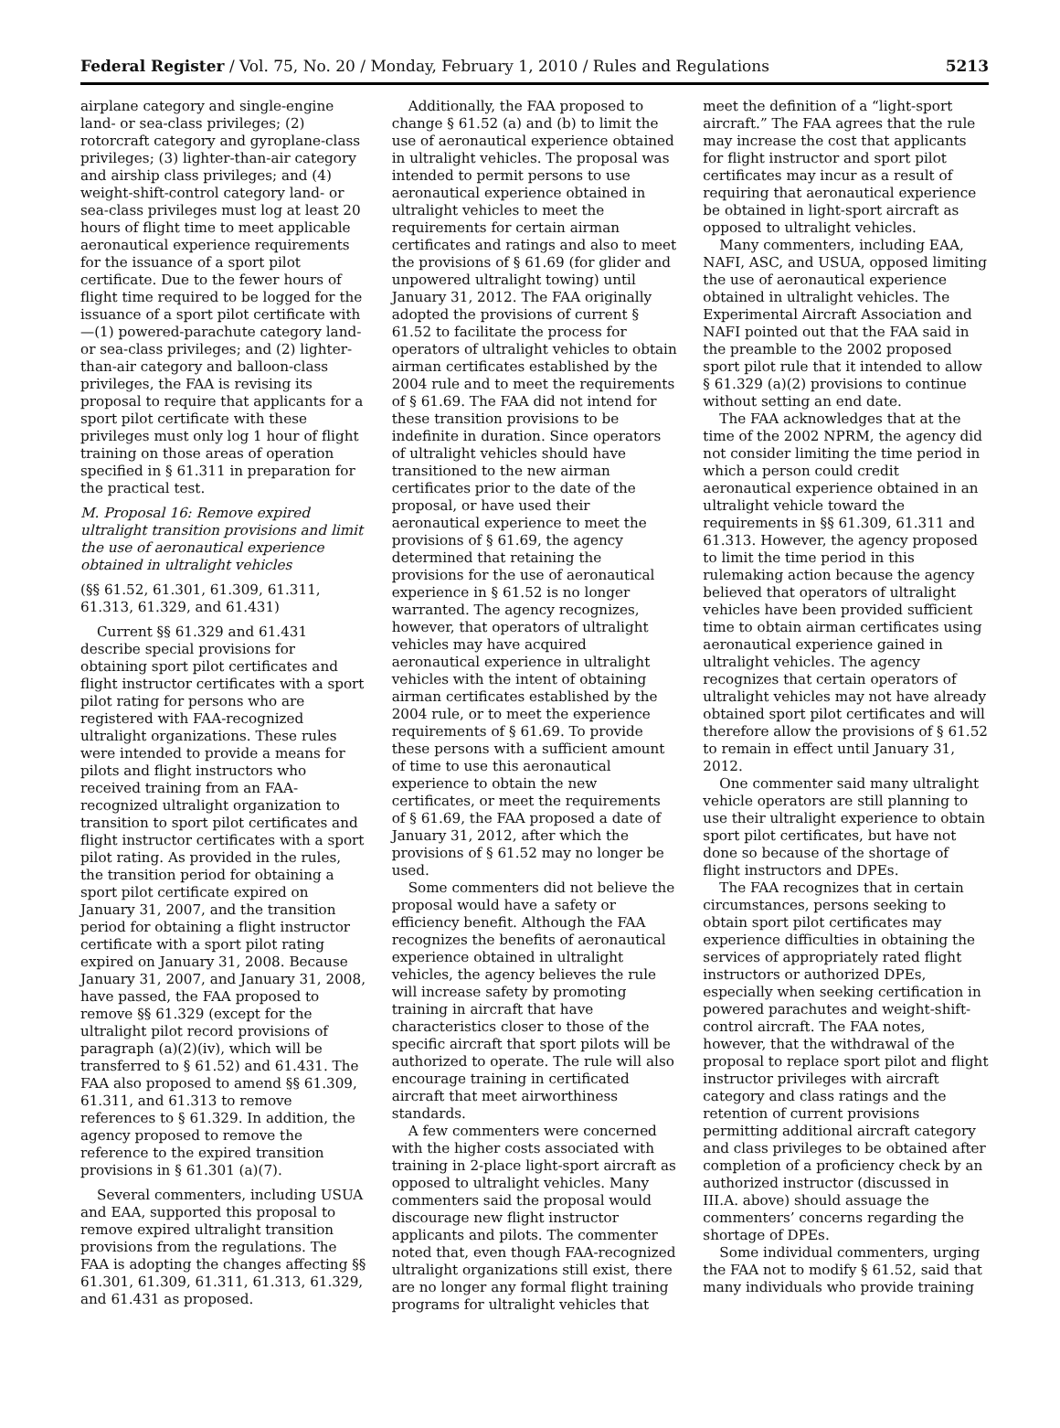Federal Register / Vol. 75, No. 20 / Monday, February 1, 2010 / Rules and Regulations 5213
airplane category and single-engine land- or sea-class privileges; (2) rotorcraft category and gyroplane-class privileges; (3) lighter-than-air category and airship class privileges; and (4) weight-shift-control category land- or sea-class privileges must log at least 20 hours of flight time to meet applicable aeronautical experience requirements for the issuance of a sport pilot certificate. Due to the fewer hours of flight time required to be logged for the issuance of a sport pilot certificate with—(1) powered-parachute category land- or sea-class privileges; and (2) lighter-than-air category and balloon-class privileges, the FAA is revising its proposal to require that applicants for a sport pilot certificate with these privileges must only log 1 hour of flight training on those areas of operation specified in § 61.311 in preparation for the practical test.
M. Proposal 16: Remove expired ultralight transition provisions and limit the use of aeronautical experience obtained in ultralight vehicles
(§§ 61.52, 61.301, 61.309, 61.311, 61.313, 61.329, and 61.431)
Current §§ 61.329 and 61.431 describe special provisions for obtaining sport pilot certificates and flight instructor certificates with a sport pilot rating for persons who are registered with FAA-recognized ultralight organizations. These rules were intended to provide a means for pilots and flight instructors who received training from an FAA-recognized ultralight organization to transition to sport pilot certificates and flight instructor certificates with a sport pilot rating. As provided in the rules, the transition period for obtaining a sport pilot certificate expired on January 31, 2007, and the transition period for obtaining a flight instructor certificate with a sport pilot rating expired on January 31, 2008. Because January 31, 2007, and January 31, 2008, have passed, the FAA proposed to remove §§ 61.329 (except for the ultralight pilot record provisions of paragraph (a)(2)(iv), which will be transferred to § 61.52) and 61.431. The FAA also proposed to amend §§ 61.309, 61.311, and 61.313 to remove references to § 61.329. In addition, the agency proposed to remove the reference to the expired transition provisions in § 61.301 (a)(7).
Several commenters, including USUA and EAA, supported this proposal to remove expired ultralight transition provisions from the regulations. The FAA is adopting the changes affecting §§ 61.301, 61.309, 61.311, 61.313, 61.329, and 61.431 as proposed.
Additionally, the FAA proposed to change § 61.52 (a) and (b) to limit the use of aeronautical experience obtained in ultralight vehicles. The proposal was intended to permit persons to use aeronautical experience obtained in ultralight vehicles to meet the requirements for certain airman certificates and ratings and also to meet the provisions of § 61.69 (for glider and unpowered ultralight towing) until January 31, 2012. The FAA originally adopted the provisions of current § 61.52 to facilitate the process for operators of ultralight vehicles to obtain airman certificates established by the 2004 rule and to meet the requirements of § 61.69. The FAA did not intend for these transition provisions to be indefinite in duration. Since operators of ultralight vehicles should have transitioned to the new airman certificates prior to the date of the proposal, or have used their aeronautical experience to meet the provisions of § 61.69, the agency determined that retaining the provisions for the use of aeronautical experience in § 61.52 is no longer warranted. The agency recognizes, however, that operators of ultralight vehicles may have acquired aeronautical experience in ultralight vehicles with the intent of obtaining airman certificates established by the 2004 rule, or to meet the experience requirements of § 61.69. To provide these persons with a sufficient amount of time to use this aeronautical experience to obtain the new certificates, or meet the requirements of § 61.69, the FAA proposed a date of January 31, 2012, after which the provisions of § 61.52 may no longer be used.
Some commenters did not believe the proposal would have a safety or efficiency benefit. Although the FAA recognizes the benefits of aeronautical experience obtained in ultralight vehicles, the agency believes the rule will increase safety by promoting training in aircraft that have characteristics closer to those of the specific aircraft that sport pilots will be authorized to operate. The rule will also encourage training in certificated aircraft that meet airworthiness standards.
A few commenters were concerned with the higher costs associated with training in 2-place light-sport aircraft as opposed to ultralight vehicles. Many commenters said the proposal would discourage new flight instructor applicants and pilots. The commenter noted that, even though FAA-recognized ultralight organizations still exist, there are no longer any formal flight training programs for ultralight vehicles that
meet the definition of a “light-sport aircraft.” The FAA agrees that the rule may increase the cost that applicants for flight instructor and sport pilot certificates may incur as a result of requiring that aeronautical experience be obtained in light-sport aircraft as opposed to ultralight vehicles.
Many commenters, including EAA, NAFI, ASC, and USUA, opposed limiting the use of aeronautical experience obtained in ultralight vehicles. The Experimental Aircraft Association and NAFI pointed out that the FAA said in the preamble to the 2002 proposed sport pilot rule that it intended to allow § 61.329 (a)(2) provisions to continue without setting an end date.
The FAA acknowledges that at the time of the 2002 NPRM, the agency did not consider limiting the time period in which a person could credit aeronautical experience obtained in an ultralight vehicle toward the requirements in §§ 61.309, 61.311 and 61.313. However, the agency proposed to limit the time period in this rulemaking action because the agency believed that operators of ultralight vehicles have been provided sufficient time to obtain airman certificates using aeronautical experience gained in ultralight vehicles. The agency recognizes that certain operators of ultralight vehicles may not have already obtained sport pilot certificates and will therefore allow the provisions of § 61.52 to remain in effect until January 31, 2012.
One commenter said many ultralight vehicle operators are still planning to use their ultralight experience to obtain sport pilot certificates, but have not done so because of the shortage of flight instructors and DPEs.
The FAA recognizes that in certain circumstances, persons seeking to obtain sport pilot certificates may experience difficulties in obtaining the services of appropriately rated flight instructors or authorized DPEs, especially when seeking certification in powered parachutes and weight-shift-control aircraft. The FAA notes, however, that the withdrawal of the proposal to replace sport pilot and flight instructor privileges with aircraft category and class ratings and the retention of current provisions permitting additional aircraft category and class privileges to be obtained after completion of a proficiency check by an authorized instructor (discussed in III.A. above) should assuage the commenters’ concerns regarding the shortage of DPEs.
Some individual commenters, urging the FAA not to modify § 61.52, said that many individuals who provide training